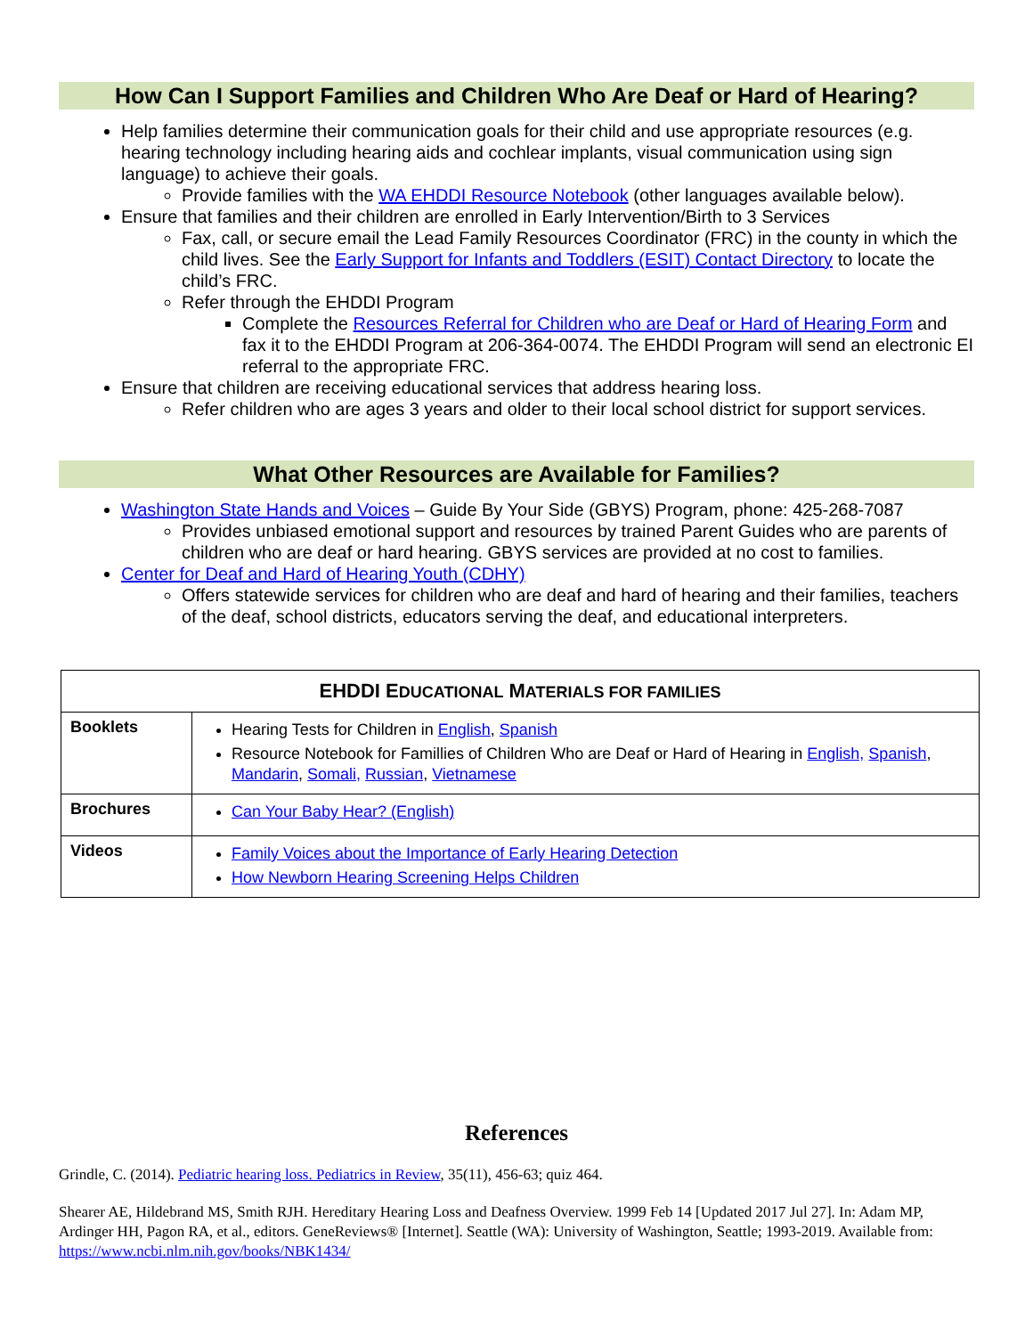How Can I Support Families and Children Who Are Deaf or Hard of Hearing?
Help families determine their communication goals for their child and use appropriate resources (e.g. hearing technology including hearing aids and cochlear implants, visual communication using sign language) to achieve their goals.
Provide families with the WA EHDDI Resource Notebook (other languages available below).
Ensure that families and their children are enrolled in Early Intervention/Birth to 3 Services
Fax, call, or secure email the Lead Family Resources Coordinator (FRC) in the county in which the child lives. See the Early Support for Infants and Toddlers (ESIT) Contact Directory to locate the child’s FRC.
Refer through the EHDDI Program
Complete the Resources Referral for Children who are Deaf or Hard of Hearing Form and fax it to the EHDDI Program at 206-364-0074. The EHDDI Program will send an electronic EI referral to the appropriate FRC.
Ensure that children are receiving educational services that address hearing loss.
Refer children who are ages 3 years and older to their local school district for support services.
What Other Resources are Available for Families?
Washington State Hands and Voices – Guide By Your Side (GBYS) Program, phone: 425-268-7087
Provides unbiased emotional support and resources by trained Parent Guides who are parents of children who are deaf or hard hearing. GBYS services are provided at no cost to families.
Center for Deaf and Hard of Hearing Youth (CDHY)
Offers statewide services for children who are deaf and hard of hearing and their families, teachers of the deaf, school districts, educators serving the deaf, and educational interpreters.
| EHDDI E DUCATIONAL M ATERIALS FOR FAMILIES | |
| --- | --- |
| Booklets | Hearing Tests for Children in English , Spanish Resource Notebook for Famillies of Children Who are Deaf or Hard of Hearing in English, Spanish , Mandarin , Somali, Russian , Vietnamese |
| Brochures | Can Your Baby Hear? (English) |
| Videos | Family Voices about the Importance of Early Hearing Detection How Newborn Hearing Screening Helps Children |
References
Grindle, C. (2014). Pediatric hearing loss. Pediatrics in Review, 35(11), 456-63; quiz 464.
Shearer AE, Hildebrand MS, Smith RJH. Hereditary Hearing Loss and Deafness Overview. 1999 Feb 14 [Updated 2017 Jul 27]. In: Adam MP, Ardinger HH, Pagon RA, et al., editors. GeneReviews® [Internet]. Seattle (WA): University of Washington, Seattle; 1993-2019. Available from: https://www.ncbi.nlm.nih.gov/books/NBK1434/